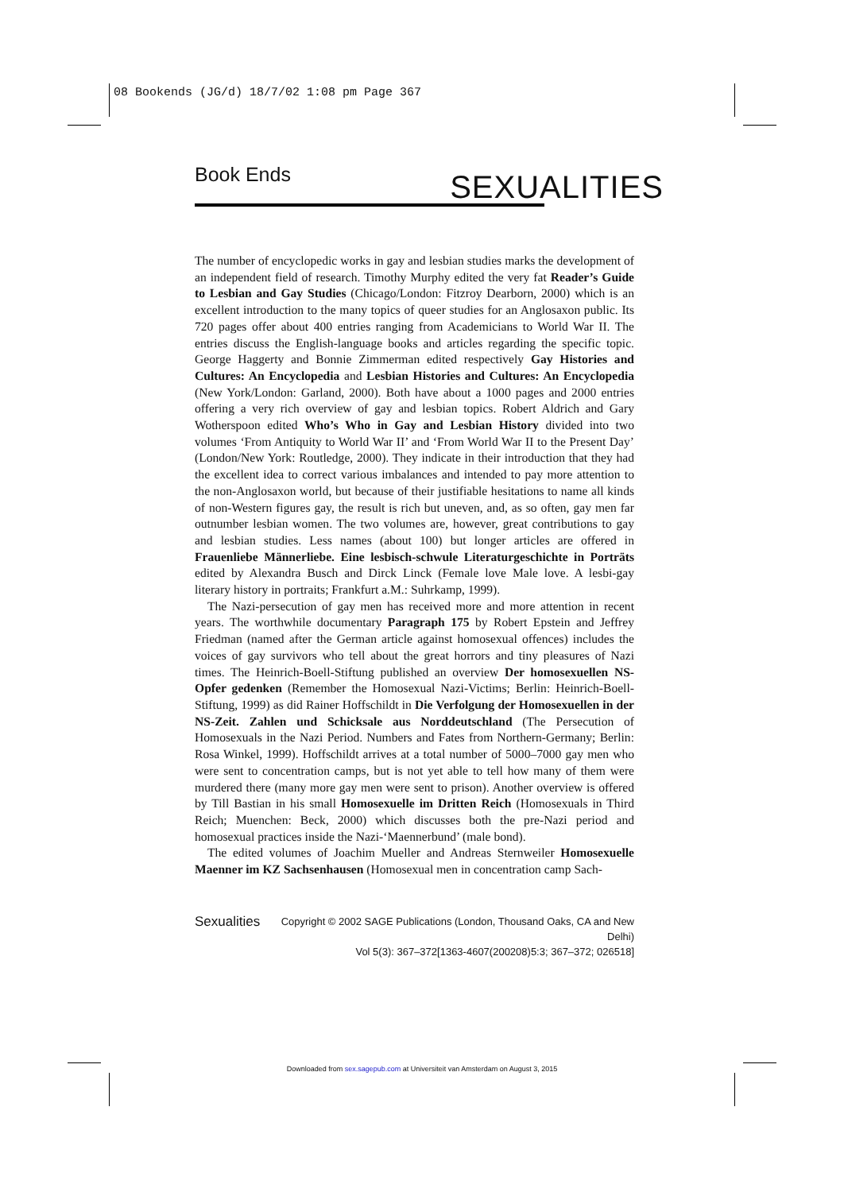08 Bookends (JG/d) 18/7/02 1:08 pm Page 367
Book Ends SEXUALITIES
The number of encyclopedic works in gay and lesbian studies marks the development of an independent field of research. Timothy Murphy edited the very fat Reader’s Guide to Lesbian and Gay Studies (Chicago/London: Fitzroy Dearborn, 2000) which is an excellent introduction to the many topics of queer studies for an Anglosaxon public. Its 720 pages offer about 400 entries ranging from Academicians to World War II. The entries discuss the English-language books and articles regarding the specific topic. George Haggerty and Bonnie Zimmerman edited respectively Gay Histories and Cultures: An Encyclopedia and Lesbian Histories and Cultures: An Encyclopedia (New York/London: Garland, 2000). Both have about a 1000 pages and 2000 entries offering a very rich overview of gay and lesbian topics. Robert Aldrich and Gary Wotherspoon edited Who’s Who in Gay and Lesbian History divided into two volumes ‘From Antiquity to World War II’ and ‘From World War II to the Present Day’ (London/New York: Routledge, 2000). They indicate in their introduction that they had the excellent idea to correct various imbalances and intended to pay more attention to the non-Anglosaxon world, but because of their justifiable hesitations to name all kinds of non-Western figures gay, the result is rich but uneven, and, as so often, gay men far outnumber lesbian women. The two volumes are, however, great contributions to gay and lesbian studies. Less names (about 100) but longer articles are offered in Frauenliebe Männerliebe. Eine lesbisch-schwule Literaturgeschichte in Porträts edited by Alexandra Busch and Dirck Linck (Female love Male love. A lesbi-gay literary history in portraits; Frankfurt a.M.: Suhrkamp, 1999).
The Nazi-persecution of gay men has received more and more attention in recent years. The worthwhile documentary Paragraph 175 by Robert Epstein and Jeffrey Friedman (named after the German article against homosexual offences) includes the voices of gay survivors who tell about the great horrors and tiny pleasures of Nazi times. The Heinrich-Boell-Stiftung published an overview Der homosexuellen NS-Opfer gedenken (Remember the Homosexual Nazi-Victims; Berlin: Heinrich-Boell-Stiftung, 1999) as did Rainer Hoffschildt in Die Verfolgung der Homosexuellen in der NS-Zeit. Zahlen und Schicksale aus Norddeutschland (The Persecution of Homosexuals in the Nazi Period. Numbers and Fates from Northern-Germany; Berlin: Rosa Winkel, 1999). Hoffschildt arrives at a total number of 5000–7000 gay men who were sent to concentration camps, but is not yet able to tell how many of them were murdered there (many more gay men were sent to prison). Another overview is offered by Till Bastian in his small Homosexuelle im Dritten Reich (Homosexuals in Third Reich; Muenchen: Beck, 2000) which discusses both the pre-Nazi period and homosexual practices inside the Nazi-‘Maennerbund’ (male bond).
The edited volumes of Joachim Mueller and Andreas Sternweiler Homosexuelle Maenner im KZ Sachsenhausen (Homosexual men in concentration camp Sach-
Sexualities Copyright © 2002 SAGE Publications (London, Thousand Oaks, CA and New Delhi)
Vol 5(3): 367–372[1363-4607(200208)5:3; 367–372; 026518]
Downloaded from sex.sagepub.com at Universiteit van Amsterdam on August 3, 2015